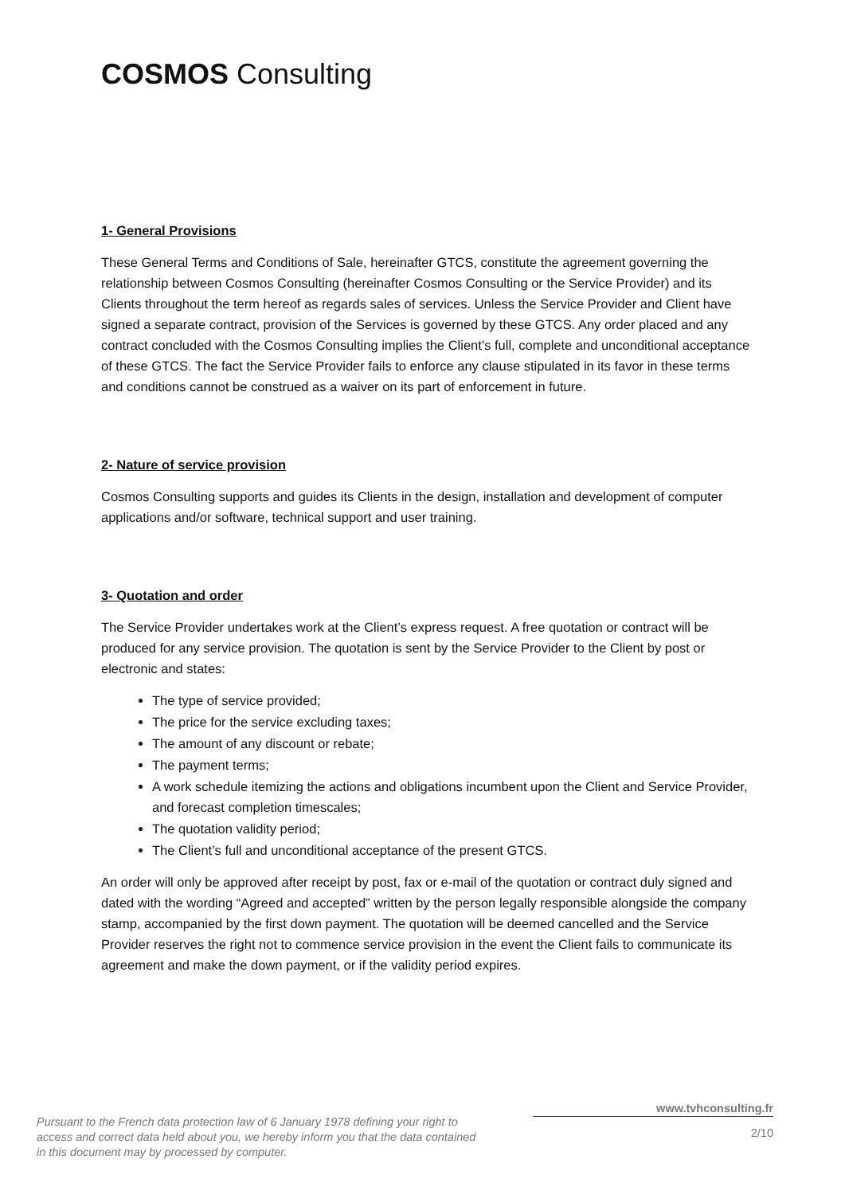COSMOS Consulting
1- General Provisions
These General Terms and Conditions of Sale, hereinafter GTCS, constitute the agreement governing the relationship between Cosmos Consulting (hereinafter Cosmos Consulting or the Service Provider) and its Clients throughout the term hereof as regards sales of services. Unless the Service Provider and Client have signed a separate contract, provision of the Services is governed by these GTCS. Any order placed and any contract concluded with the Cosmos Consulting implies the Client’s full, complete and unconditional acceptance of these GTCS. The fact the Service Provider fails to enforce any clause stipulated in its favor in these terms and conditions cannot be construed as a waiver on its part of enforcement in future.
2- Nature of service provision
Cosmos Consulting supports and guides its Clients in the design, installation and development of computer applications and/or software, technical support and user training.
3- Quotation and order
The Service Provider undertakes work at the Client’s express request. A free quotation or contract will be produced for any service provision. The quotation is sent by the Service Provider to the Client by post or electronic and states:
The type of service provided;
The price for the service excluding taxes;
The amount of any discount or rebate;
The payment terms;
A work schedule itemizing the actions and obligations incumbent upon the Client and Service Provider, and forecast completion timescales;
The quotation validity period;
The Client’s full and unconditional acceptance of the present GTCS.
An order will only be approved after receipt by post, fax or e-mail of the quotation or contract duly signed and dated with the wording “Agreed and accepted” written by the person legally responsible alongside the company stamp, accompanied by the first down payment. The quotation will be deemed cancelled and the Service Provider reserves the right not to commence service provision in the event the Client fails to communicate its agreement and make the down payment, or if the validity period expires.
Pursuant to the French data protection law of 6 January 1978 defining your right to access and correct data held about you, we hereby inform you that the data contained in this document may by processed by computer.
www.tvhconsulting.fr
2/10